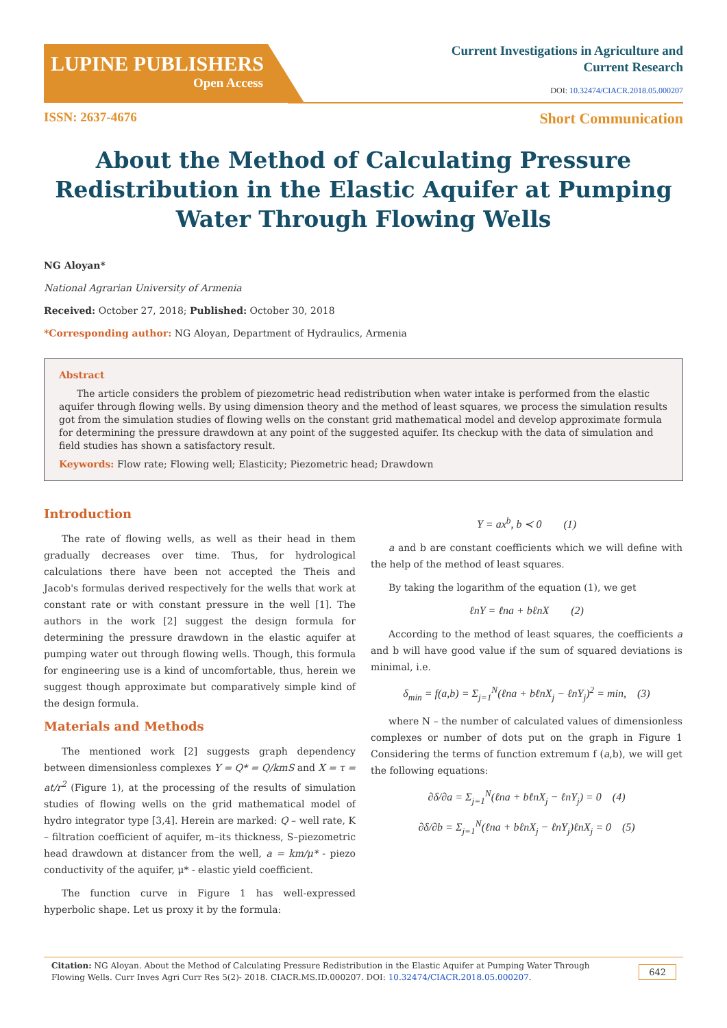LUPINE PUBLISHERS
Open Access
Current Investigations in Agriculture and
Current Research
DOI: 10.32474/CIACR.2018.05.000207
ISSN: 2637-4676 Short Communication
About the Method of Calculating Pressure Redistribution in the Elastic Aquifer at Pumping Water Through Flowing Wells
NG Aloyan*
National Agrarian University of Armenia
Received: October 27, 2018; Published: October 30, 2018
*Corresponding author: NG Aloyan, Department of Hydraulics, Armenia
Abstract
The article considers the problem of piezometric head redistribution when water intake is performed from the elastic aquifer through flowing wells. By using dimension theory and the method of least squares, we process the simulation results got from the simulation studies of flowing wells on the constant grid mathematical model and develop approximate formula for determining the pressure drawdown at any point of the suggested aquifer. Its checkup with the data of simulation and field studies has shown a satisfactory result.
Keywords: Flow rate; Flowing well; Elasticity; Piezometric head; Drawdown
Introduction
The rate of flowing wells, as well as their head in them gradually decreases over time. Thus, for hydrological calculations there have been not accepted the Theis and Jacob's formulas derived respectively for the wells that work at constant rate or with constant pressure in the well [1]. The authors in the work [2] suggest the design formula for determining the pressure drawdown in the elastic aquifer at pumping water out through flowing wells. Though, this formula for engineering use is a kind of uncomfortable, thus, herein we suggest though approximate but comparatively simple kind of the design formula.
Materials and Methods
The mentioned work [2] suggests graph dependency between dimensionless complexes Y = Q* = Q/kmS and X = τ = at/r<sup>2</sup> (Figure 1), at the processing of the results of simulation studies of flowing wells on the grid mathematical model of hydro integrator type [3,4]. Herein are marked: Q – well rate, K – filtration coefficient of aquifer, m–its thickness, S–piezometric head drawdown at distancer from the well, a = km/μ* - piezo conductivity of the aquifer, μ* - elastic yield coefficient.
The function curve in Figure 1 has well-expressed hyperbolic shape. Let us proxy it by the formula:
Y = ax<sup>b</sup>, b ≺ 0 (1)
a and b are constant coefficients which we will define with the help of the method of least squares.
By taking the logarithm of the equation (1), we get
ℓnY = ℓna + bℓnX (2)
According to the method of least squares, the coefficients a and b will have good value if the sum of squared deviations is minimal, i.e.
δ<sub>min</sub> = f(a,b) = Σ<sub>j=1</sub><sup>N</sup>(ℓna + bℓnX<sub>j</sub> − ℓnY<sub>j</sub>)<sup>2</sup> = min, (3)
where N – the number of calculated values of dimensionless complexes or number of dots put on the graph in Figure 1 Considering the terms of function extremum f (a,b), we will get the following equations:
∂δ/∂a = Σ<sub>j=1</sub><sup>N</sup>(ℓna + bℓnX<sub>j</sub> − ℓnY<sub>j</sub>) = 0 (4)
∂δ/∂b = Σ<sub>j=1</sub><sup>N</sup>(ℓna + bℓnX<sub>j</sub> − ℓnY<sub>j</sub>)ℓnX<sub>j</sub> = 0 (5)
Citation: NG Aloyan. About the Method of Calculating Pressure Redistribution in the Elastic Aquifer at Pumping Water Through Flowing Wells. Curr Inves Agri Curr Res 5(2)- 2018. CIACR.MS.ID.000207. DOI: 10.32474/CIACR.2018.05.000207. 642